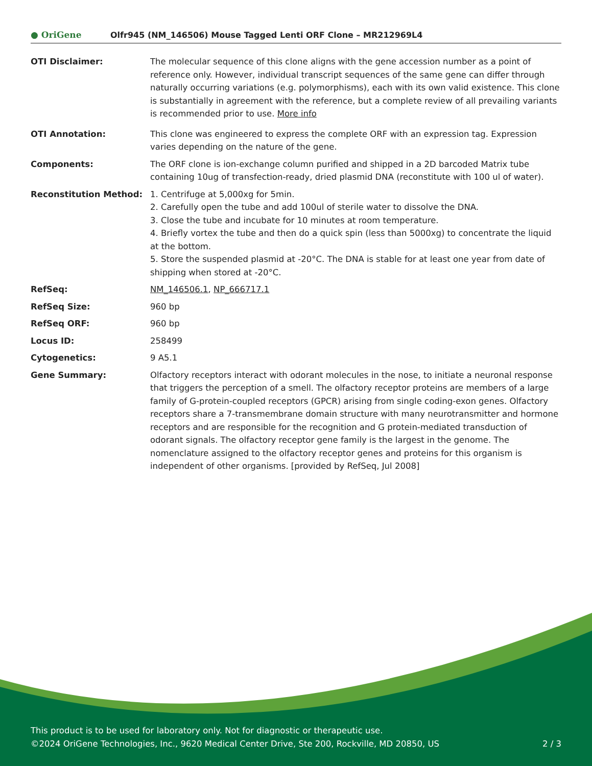● OriGene
Olfr945 (NM_146506) Mouse Tagged Lenti ORF Clone – MR212969L4
| OTI Disclaimer: | The molecular sequence of this clone aligns with the gene accession number as a point of reference only. However, individual transcript sequences of the same gene can differ through naturally occurring variations (e.g. polymorphisms), each with its own valid existence. This clone is substantially in agreement with the reference, but a complete review of all prevailing variants is recommended prior to use. More info |
| OTI Annotation: | This clone was engineered to express the complete ORF with an expression tag. Expression varies depending on the nature of the gene. |
| Components: | The ORF clone is ion-exchange column purified and shipped in a 2D barcoded Matrix tube containing 10ug of transfection-ready, dried plasmid DNA (reconstitute with 100 ul of water). |
| Reconstitution Method: | 1. Centrifuge at 5,000xg for 5min. 2. Carefully open the tube and add 100ul of sterile water to dissolve the DNA. 3. Close the tube and incubate for 10 minutes at room temperature. 4. Briefly vortex the tube and then do a quick spin (less than 5000xg) to concentrate the liquid at the bottom. 5. Store the suspended plasmid at -20°C. The DNA is stable for at least one year from date of shipping when stored at -20°C. |
| RefSeq: | NM_146506.1 , NP_666717.1 |
| RefSeq Size: | 960 bp |
| RefSeq ORF: | 960 bp |
| Locus ID: | 258499 |
| Cytogenetics: | 9 A5.1 |
| Gene Summary: | Olfactory receptors interact with odorant molecules in the nose, to initiate a neuronal response that triggers the perception of a smell. The olfactory receptor proteins are members of a large family of G-protein-coupled receptors (GPCR) arising from single coding-exon genes. Olfactory receptors share a 7-transmembrane domain structure with many neurotransmitter and hormone receptors and are responsible for the recognition and G protein-mediated transduction of odorant signals. The olfactory receptor gene family is the largest in the genome. The nomenclature assigned to the olfactory receptor genes and proteins for this organism is independent of other organisms. [provided by RefSeq, Jul 2008] |
This product is to be used for laboratory only. Not for diagnostic or therapeutic use.
©2024 OriGene Technologies, Inc., 9620 Medical Center Drive, Ste 200, Rockville, MD 20850, US 2 / 3